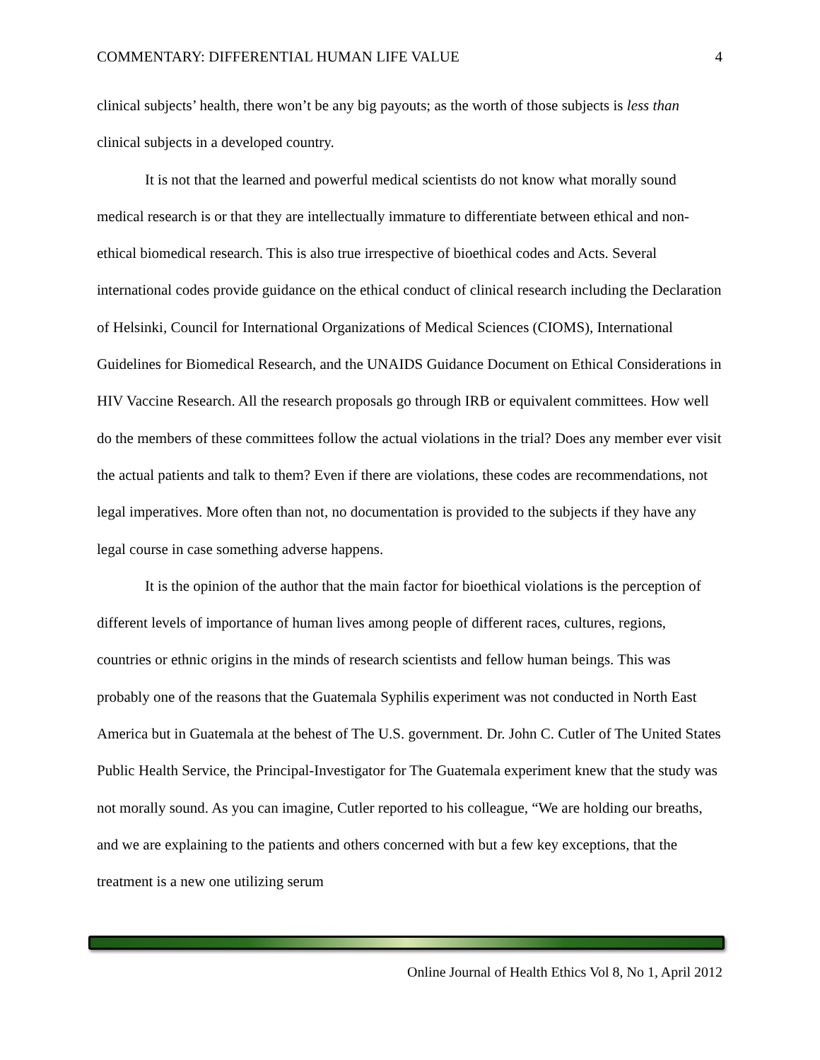COMMENTARY: DIFFERENTIAL HUMAN LIFE VALUE 4
clinical subjects’ health, there won’t be any big payouts; as the worth of those subjects is less than clinical subjects in a developed country.
It is not that the learned and powerful medical scientists do not know what morally sound medical research is or that they are intellectually immature to differentiate between ethical and non-ethical biomedical research. This is also true irrespective of bioethical codes and Acts. Several international codes provide guidance on the ethical conduct of clinical research including the Declaration of Helsinki, Council for International Organizations of Medical Sciences (CIOMS), International Guidelines for Biomedical Research, and the UNAIDS Guidance Document on Ethical Considerations in HIV Vaccine Research. All the research proposals go through IRB or equivalent committees. How well do the members of these committees follow the actual violations in the trial? Does any member ever visit the actual patients and talk to them? Even if there are violations, these codes are recommendations, not legal imperatives. More often than not, no documentation is provided to the subjects if they have any legal course in case something adverse happens.
It is the opinion of the author that the main factor for bioethical violations is the perception of different levels of importance of human lives among people of different races, cultures, regions, countries or ethnic origins in the minds of research scientists and fellow human beings. This was probably one of the reasons that the Guatemala Syphilis experiment was not conducted in North East America but in Guatemala at the behest of The U.S. government. Dr. John C. Cutler of The United States Public Health Service, the Principal-Investigator for The Guatemala experiment knew that the study was not morally sound. As you can imagine, Cutler reported to his colleague, “We are holding our breaths, and we are explaining to the patients and others concerned with but a few key exceptions, that the treatment is a new one utilizing serum
Online Journal of Health Ethics Vol 8, No 1, April 2012